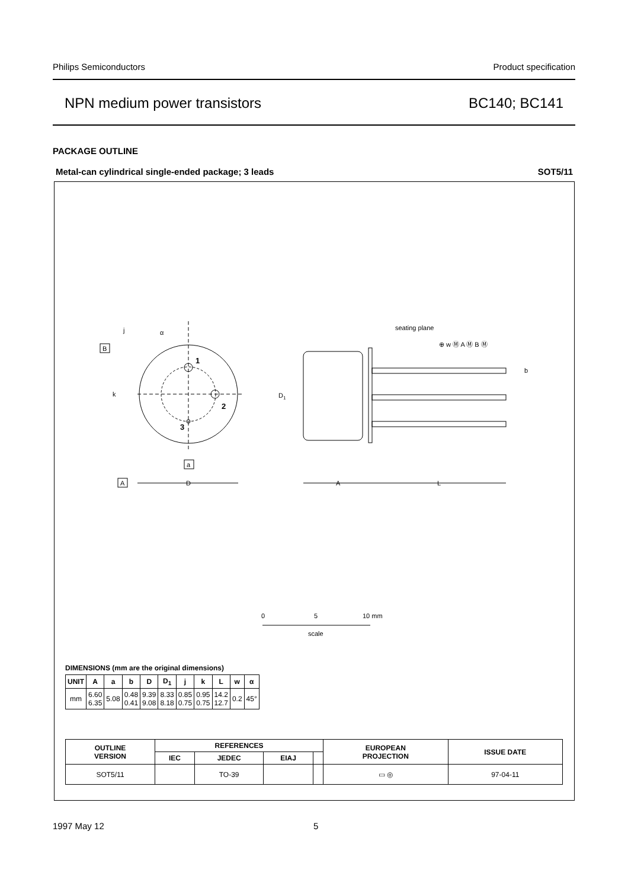Philips Semiconductors Product specification
NPN medium power transistors BC140; BC141
PACKAGE OUTLINE
Metal-can cylindrical single-ended package; 3 leads SOT5/11
1
2
3
α
j
k
B
A
a
D
seating plane
D1
⊕ w Ⓜ A Ⓜ B Ⓜ
b
A
L
0
5
10 mm
scale
DIMENSIONS (mm are the original dimensions)
| UNIT | A | a | b | D | D<sub>1</sub> | j | k | L | w | α |
| --- | --- | --- | --- | --- | --- | --- | --- | --- | --- | --- |
| mm | 6.60 6.35 | 5.08 | 0.48 0.41 | 9.39 9.08 | 8.33 8.18 | 0.85 0.75 | 0.95 0.75 | 14.2 12.7 | 0.2 | 45° |
| OUTLINE VERSION | REFERENCES | | | | EUROPEAN PROJECTION | ISSUE DATE |
| --- | --- | --- | --- | --- | --- | --- |
| | IEC | JEDEC | EIAJ | | | |
| SOT5/11 | | TO-39 | | | ▭ ◎ | 97-04-11 |
1997 May 12 5